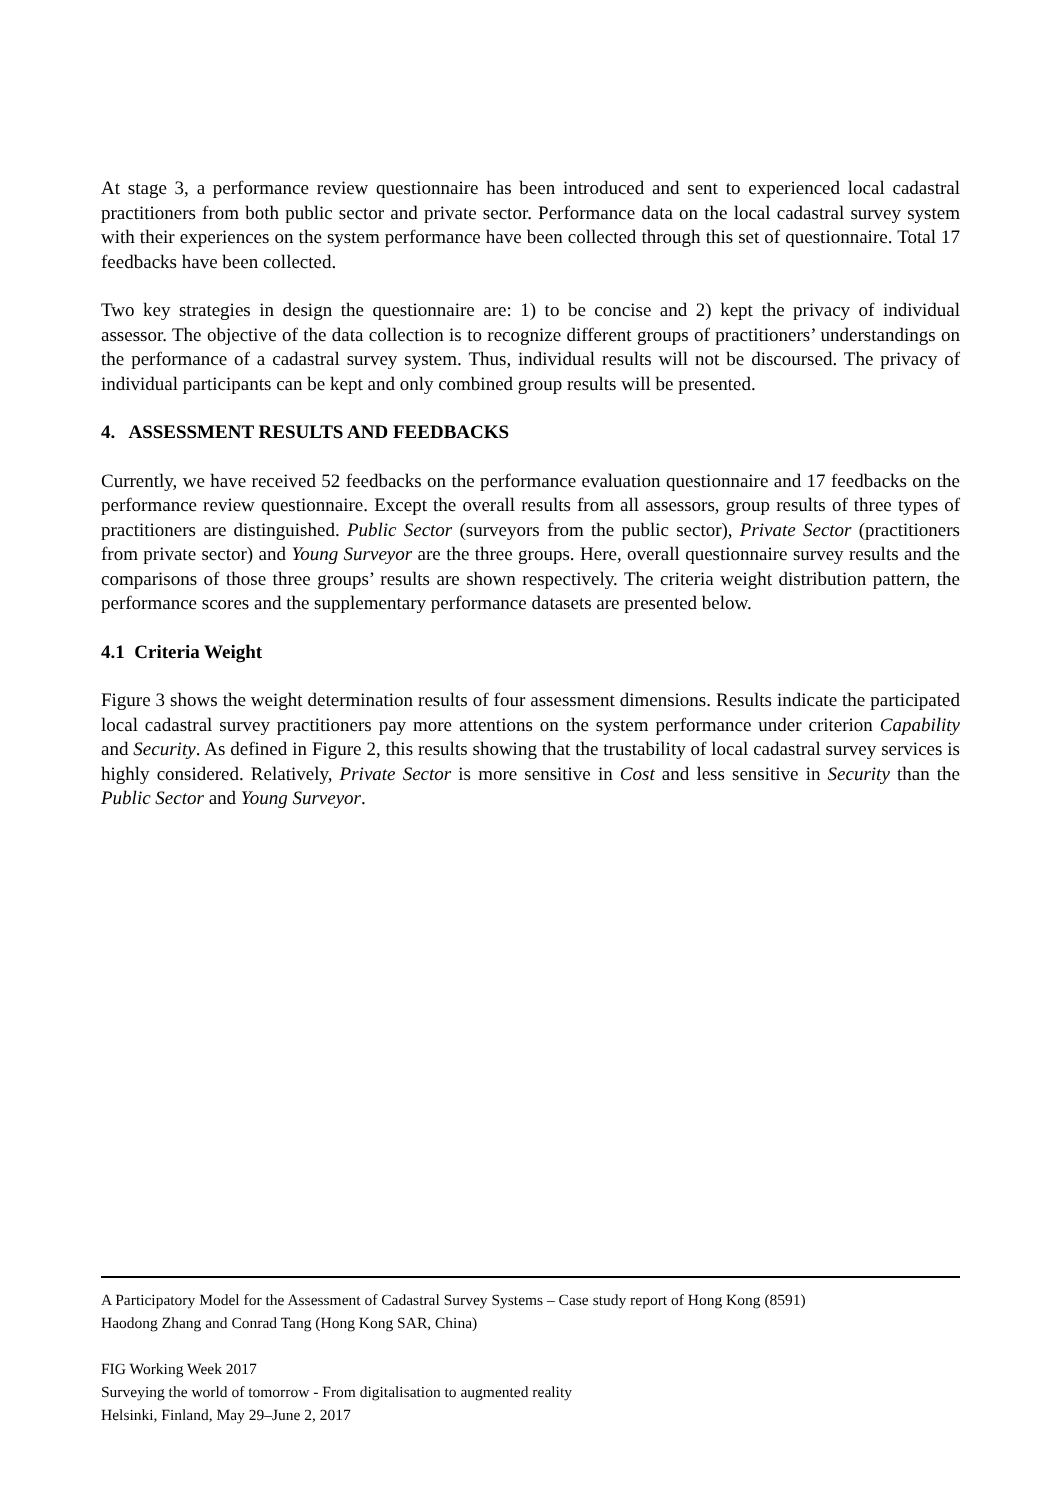At stage 3, a performance review questionnaire has been introduced and sent to experienced local cadastral practitioners from both public sector and private sector. Performance data on the local cadastral survey system with their experiences on the system performance have been collected through this set of questionnaire. Total 17 feedbacks have been collected.
Two key strategies in design the questionnaire are: 1) to be concise and 2) kept the privacy of individual assessor. The objective of the data collection is to recognize different groups of practitioners’ understandings on the performance of a cadastral survey system. Thus, individual results will not be discoursed. The privacy of individual participants can be kept and only combined group results will be presented.
4. ASSESSMENT RESULTS AND FEEDBACKS
Currently, we have received 52 feedbacks on the performance evaluation questionnaire and 17 feedbacks on the performance review questionnaire. Except the overall results from all assessors, group results of three types of practitioners are distinguished. Public Sector (surveyors from the public sector), Private Sector (practitioners from private sector) and Young Surveyor are the three groups. Here, overall questionnaire survey results and the comparisons of those three groups’ results are shown respectively. The criteria weight distribution pattern, the performance scores and the supplementary performance datasets are presented below.
4.1 Criteria Weight
Figure 3 shows the weight determination results of four assessment dimensions. Results indicate the participated local cadastral survey practitioners pay more attentions on the system performance under criterion Capability and Security. As defined in Figure 2, this results showing that the trustability of local cadastral survey services is highly considered. Relatively, Private Sector is more sensitive in Cost and less sensitive in Security than the Public Sector and Young Surveyor.
A Participatory Model for the Assessment of Cadastral Survey Systems – Case study report of Hong Kong (8591)
Haodong Zhang and Conrad Tang (Hong Kong SAR, China)
FIG Working Week 2017
Surveying the world of tomorrow - From digitalisation to augmented reality
Helsinki, Finland, May 29–June 2, 2017